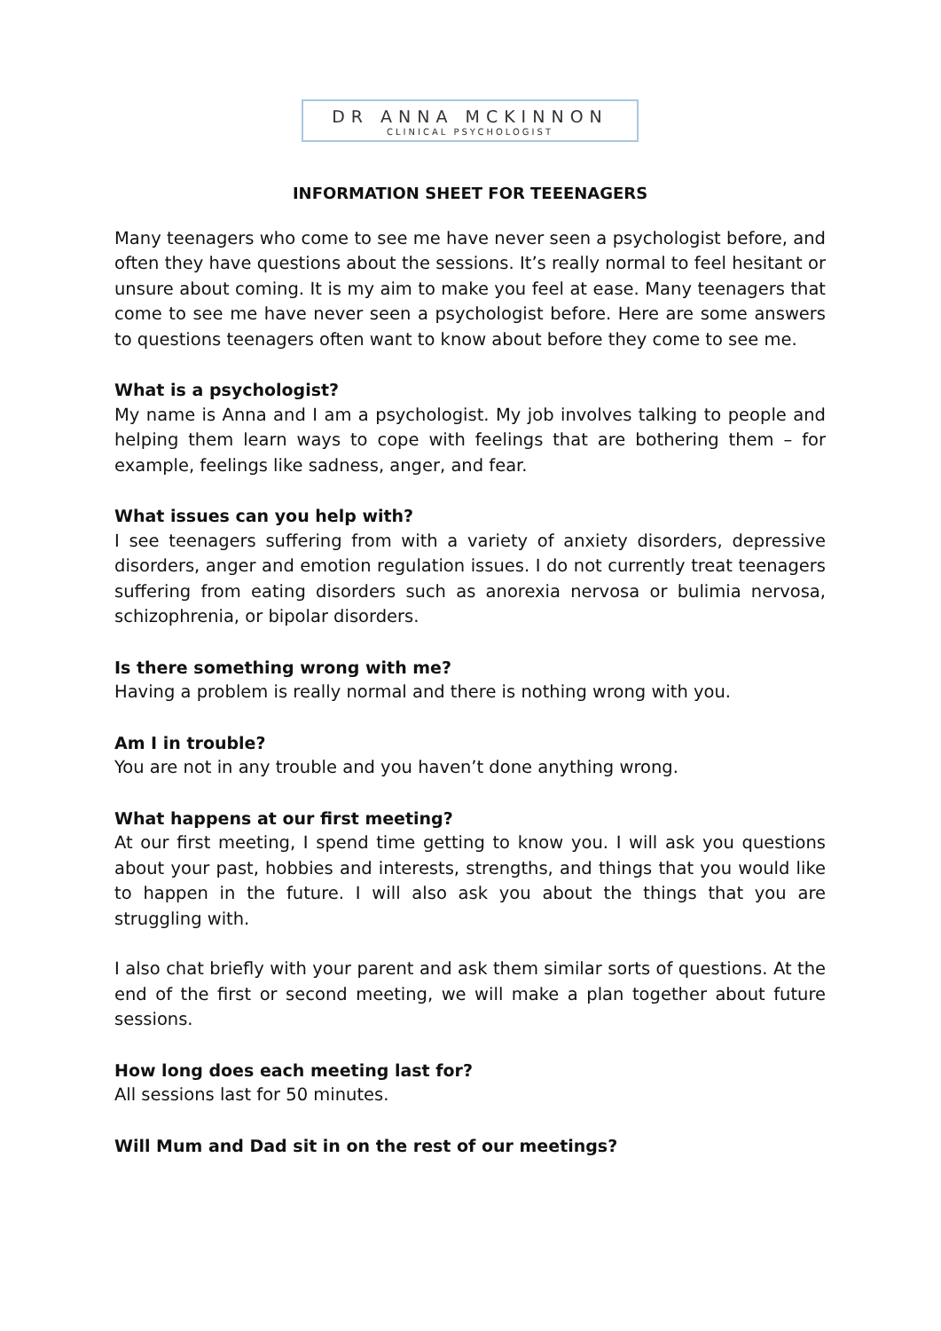DR ANNA MCKINNON
CLINICAL PSYCHOLOGIST
INFORMATION SHEET FOR TEEENAGERS
Many teenagers who come to see me have never seen a psychologist before, and often they have questions about the sessions. It’s really normal to feel hesitant or unsure about coming. It is my aim to make you feel at ease. Many teenagers that come to see me have never seen a psychologist before. Here are some answers to questions teenagers often want to know about before they come to see me.
What is a psychologist?
My name is Anna and I am a psychologist. My job involves talking to people and helping them learn ways to cope with feelings that are bothering them – for example, feelings like sadness, anger, and fear.
What issues can you help with?
I see teenagers suffering from with a variety of anxiety disorders, depressive disorders, anger and emotion regulation issues. I do not currently treat teenagers suffering from eating disorders such as anorexia nervosa or bulimia nervosa, schizophrenia, or bipolar disorders.
Is there something wrong with me?
Having a problem is really normal and there is nothing wrong with you.
Am I in trouble?
You are not in any trouble and you haven’t done anything wrong.
What happens at our first meeting?
At our first meeting, I spend time getting to know you. I will ask you questions about your past, hobbies and interests, strengths, and things that you would like to happen in the future. I will also ask you about the things that you are struggling with.
I also chat briefly with your parent and ask them similar sorts of questions. At the end of the first or second meeting, we will make a plan together about future sessions.
How long does each meeting last for?
All sessions last for 50 minutes.
Will Mum and Dad sit in on the rest of our meetings?